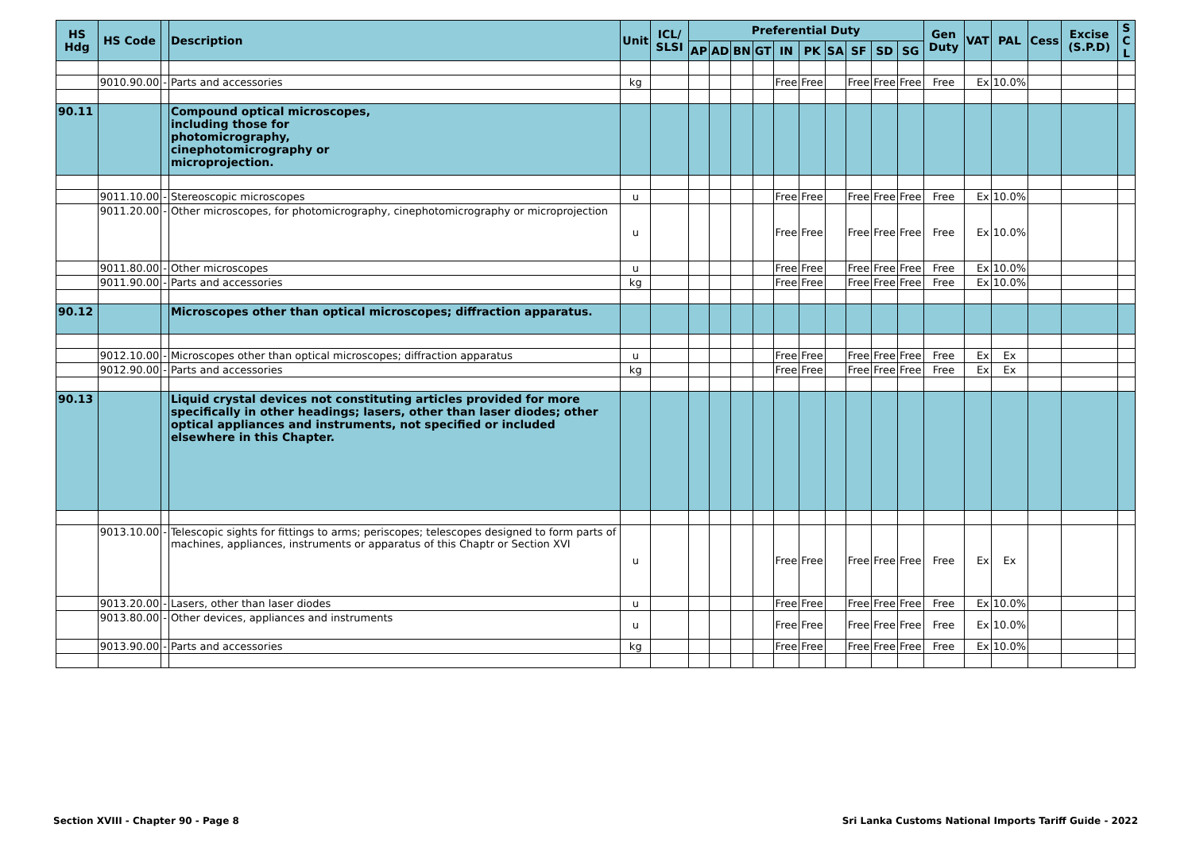| HS Hdg | HS Code | | Description | Unit | ICL/ SLSI | Preferential Duty | | | | | | | | | | Gen Duty | VAT | PAL | Cess | Excise (S.P.D) | S C L |
| --- | --- | --- | --- | --- | --- | --- | --- | --- | --- | --- | --- | --- | --- | --- | --- | --- | --- | --- | --- | --- | --- |
| | | | | | | AP | AD | BN | GT | IN | PK | SA | SF | SD | SG | | | | | | |
| | 9010.90.00 | - | Parts and accessories | kg | | | | | | Free | Free | | Free | Free | Free | Free | Ex | 10.0% | | | |
| 90.11 | | | Compound optical microscopes, including those for photomicrography, cinephotomicrography or microprojection. | | | | | | | | | | | | | | | | | | |
| | 9011.10.00 | - | Stereoscopic microscopes | u | | | | | | Free | Free | | Free | Free | Free | Free | Ex | 10.0% | | | |
| | 9011.20.00 | - | Other microscopes, for photomicrography, cinephotomicrography or microprojection | u | | | | | | Free | Free | | Free | Free | Free | Free | Ex | 10.0% | | | |
| | 9011.80.00 | - | Other microscopes | u | | | | | | Free | Free | | Free | Free | Free | Free | Ex | 10.0% | | | |
| | 9011.90.00 | - | Parts and accessories | kg | | | | | | Free | Free | | Free | Free | Free | Free | Ex | 10.0% | | | |
| 90.12 | | | Microscopes other than optical microscopes; diffraction apparatus. | | | | | | | | | | | | | | | | | | |
| | 9012.10.00 | - | Microscopes other than optical microscopes; diffraction apparatus | u | | | | | | Free | Free | | Free | Free | Free | Free | Ex | Ex | | | |
| | 9012.90.00 | - | Parts and accessories | kg | | | | | | Free | Free | | Free | Free | Free | Free | Ex | Ex | | | |
| 90.13 | | | Liquid crystal devices not constituting articles provided for more specifically in other headings; lasers, other than laser diodes; other optical appliances and instruments, not specified or included elsewhere in this Chapter. | | | | | | | | | | | | | | | | | | |
| | 9013.10.00 | - | Telescopic sights for fittings to arms; periscopes; telescopes designed to form parts of machines, appliances, instruments or apparatus of this Chaptr or Section XVI | u | | | | | | Free | Free | | Free | Free | Free | Free | Ex | Ex | | | |
| | 9013.20.00 | - | Lasers, other than laser diodes | u | | | | | | Free | Free | | Free | Free | Free | Free | Ex | 10.0% | | | |
| | 9013.80.00 | - | Other devices, appliances and instruments | u | | | | | | Free | Free | | Free | Free | Free | Free | Ex | 10.0% | | | |
| | 9013.90.00 | - | Parts and accessories | kg | | | | | | Free | Free | | Free | Free | Free | Free | Ex | 10.0% | | | |
Section XVIII - Chapter 90 - Page 8
Sri Lanka Customs National Imports Tariff Guide - 2022